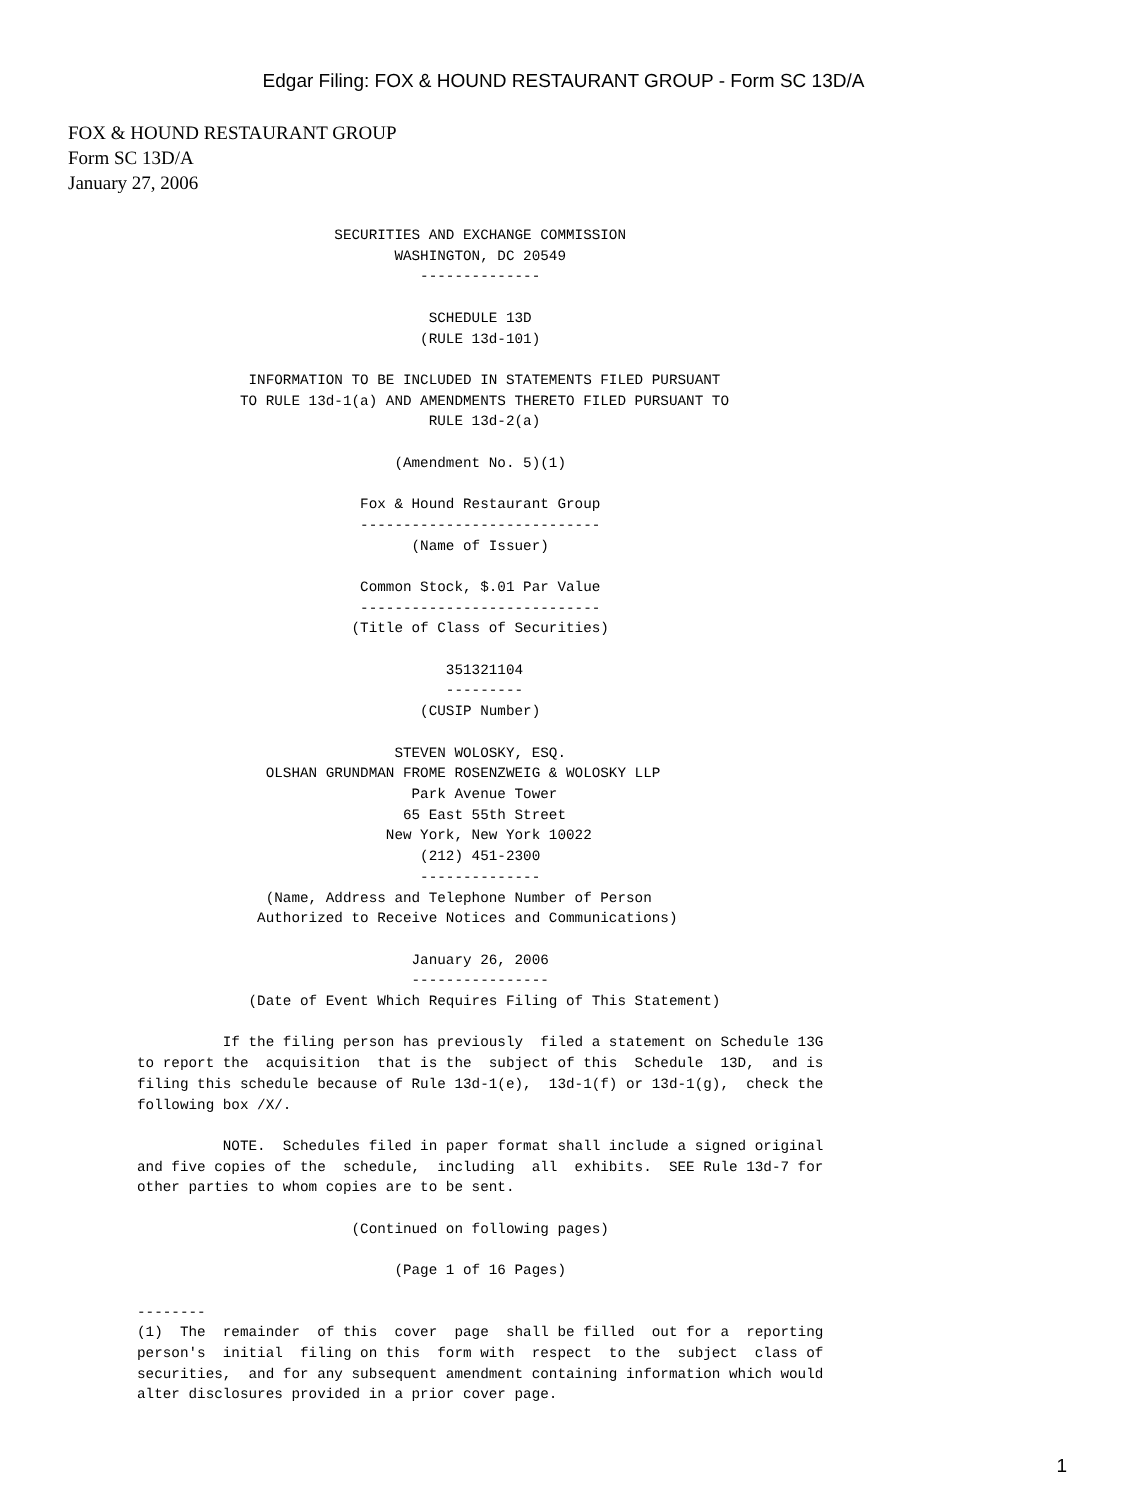Edgar Filing: FOX & HOUND RESTAURANT GROUP - Form SC 13D/A
FOX & HOUND RESTAURANT GROUP
Form SC 13D/A
January 27, 2006
                       SECURITIES AND EXCHANGE COMMISSION
                              WASHINGTON, DC 20549
                                 --------------

                                  SCHEDULE 13D
                                 (RULE 13d-101)

             INFORMATION TO BE INCLUDED IN STATEMENTS FILED PURSUANT
            TO RULE 13d-1(a) AND AMENDMENTS THERETO FILED PURSUANT TO
                                  RULE 13d-2(a)

                              (Amendment No. 5)(1)

                          Fox & Hound Restaurant Group
                          ----------------------------
                                (Name of Issuer)

                          Common Stock, $.01 Par Value
                          ----------------------------
                         (Title of Class of Securities)

                                    351321104
                                    ---------
                                 (CUSIP Number)

                              STEVEN WOLOSKY, ESQ.
               OLSHAN GRUNDMAN FROME ROSENZWEIG & WOLOSKY LLP
                                Park Avenue Tower
                               65 East 55th Street
                             New York, New York 10022
                                 (212) 451-2300
                                 --------------
               (Name, Address and Telephone Number of Person
              Authorized to Receive Notices and Communications)

                                January 26, 2006
                                ----------------
             (Date of Event Which Requires Filing of This Statement)

          If the filing person has previously  filed a statement on Schedule 13G
to report the  acquisition  that is the  subject of this  Schedule  13D,  and is
filing this schedule because of Rule 13d-1(e),  13d-1(f) or 13d-1(g),  check the
following box /X/.

          NOTE.  Schedules filed in paper format shall include a signed original
and five copies of the  schedule,  including  all  exhibits.  SEE Rule 13d-7 for
other parties to whom copies are to be sent.

                         (Continued on following pages)

                              (Page 1 of 16 Pages)

--------
(1)  The  remainder  of this  cover  page  shall be filled  out for a  reporting
person's  initial  filing on this  form with  respect  to the  subject  class of
securities,  and for any subsequent amendment containing information which would
alter disclosures provided in a prior cover page.
1